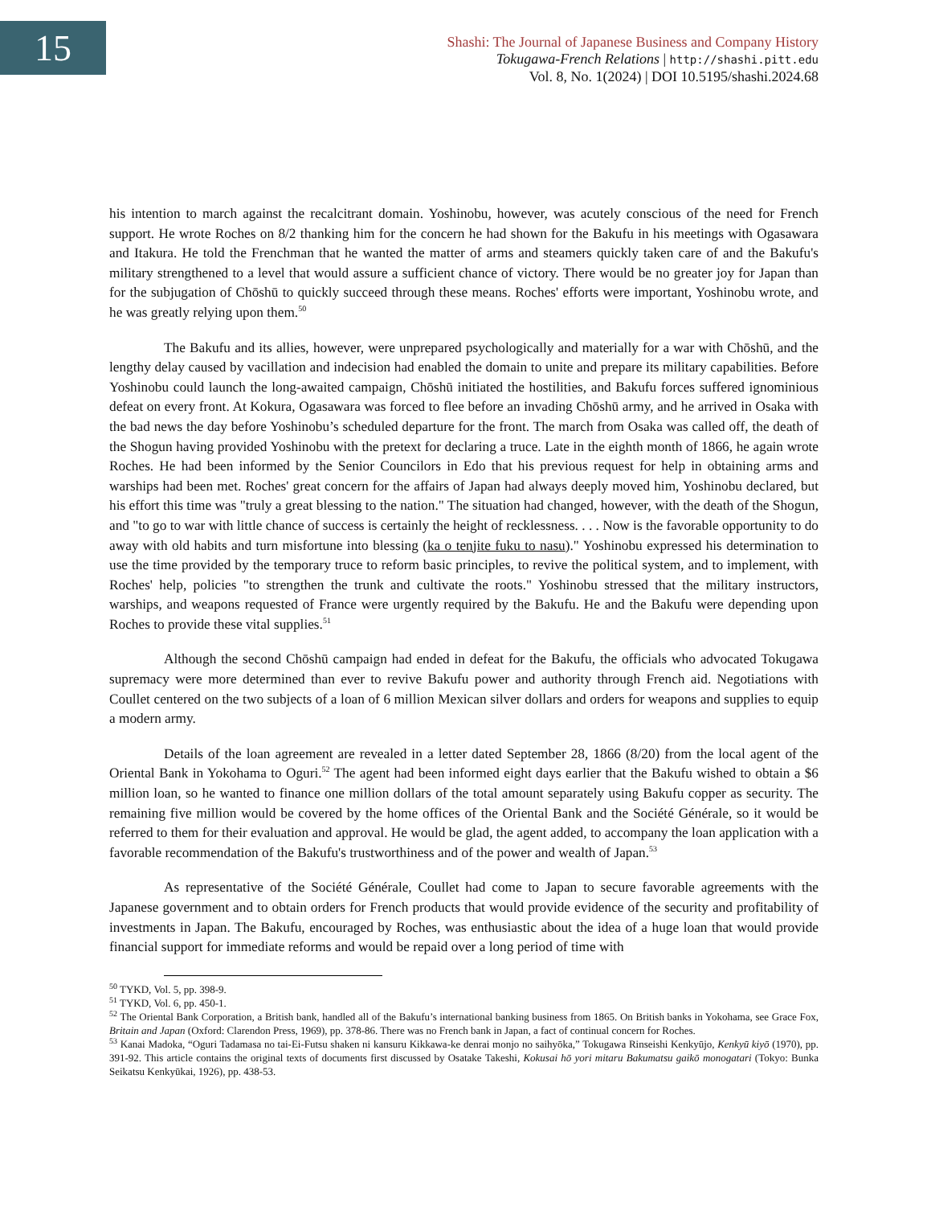15
Shashi: The Journal of Japanese Business and Company History
Tokugawa-French Relations | http://shashi.pitt.edu
Vol. 8, No. 1(2024) | DOI 10.5195/shashi.2024.68
his intention to march against the recalcitrant domain. Yoshinobu, however, was acutely conscious of the need for French support. He wrote Roches on 8/2 thanking him for the concern he had shown for the Bakufu in his meetings with Ogasawara and Itakura. He told the Frenchman that he wanted the matter of arms and steamers quickly taken care of and the Bakufu's military strengthened to a level that would assure a sufficient chance of victory. There would be no greater joy for Japan than for the subjugation of Chōshū to quickly succeed through these means. Roches' efforts were important, Yoshinobu wrote, and he was greatly relying upon them.<sup>50</sup>
The Bakufu and its allies, however, were unprepared psychologically and materially for a war with Chōshū, and the lengthy delay caused by vacillation and indecision had enabled the domain to unite and prepare its military capabilities. Before Yoshinobu could launch the long-awaited campaign, Chōshū initiated the hostilities, and Bakufu forces suffered ignominious defeat on every front. At Kokura, Ogasawara was forced to flee before an invading Chōshū army, and he arrived in Osaka with the bad news the day before Yoshinobu’s scheduled departure for the front. The march from Osaka was called off, the death of the Shogun having provided Yoshinobu with the pretext for declaring a truce. Late in the eighth month of 1866, he again wrote Roches. He had been informed by the Senior Councilors in Edo that his previous request for help in obtaining arms and warships had been met. Roches' great concern for the affairs of Japan had always deeply moved him, Yoshinobu declared, but his effort this time was "truly a great blessing to the nation." The situation had changed, however, with the death of the Shogun, and "to go to war with little chance of success is certainly the height of recklessness. . . . Now is the favorable opportunity to do away with old habits and turn misfortune into blessing (ka o tenjite fuku to nasu)." Yoshinobu expressed his determination to use the time provided by the temporary truce to reform basic principles, to revive the political system, and to implement, with Roches' help, policies "to strengthen the trunk and cultivate the roots." Yoshinobu stressed that the military instructors, warships, and weapons requested of France were urgently required by the Bakufu. He and the Bakufu were depending upon Roches to provide these vital supplies.<sup>51</sup>
Although the second Chōshū campaign had ended in defeat for the Bakufu, the officials who advocated Tokugawa supremacy were more determined than ever to revive Bakufu power and authority through French aid. Negotiations with Coullet centered on the two subjects of a loan of 6 million Mexican silver dollars and orders for weapons and supplies to equip a modern army.
Details of the loan agreement are revealed in a letter dated September 28, 1866 (8/20) from the local agent of the Oriental Bank in Yokohama to Oguri.<sup>52</sup> The agent had been informed eight days earlier that the Bakufu wished to obtain a $6 million loan, so he wanted to finance one million dollars of the total amount separately using Bakufu copper as security. The remaining five million would be covered by the home offices of the Oriental Bank and the Société Générale, so it would be referred to them for their evaluation and approval. He would be glad, the agent added, to accompany the loan application with a favorable recommendation of the Bakufu's trustworthiness and of the power and wealth of Japan.<sup>53</sup>
As representative of the Société Générale, Coullet had come to Japan to secure favorable agreements with the Japanese government and to obtain orders for French products that would provide evidence of the security and profitability of investments in Japan. The Bakufu, encouraged by Roches, was enthusiastic about the idea of a huge loan that would provide financial support for immediate reforms and would be repaid over a long period of time with
<sup>50</sup> TYKD, Vol. 5, pp. 398-9.
<sup>51</sup> TYKD, Vol. 6, pp. 450-1.
<sup>52</sup> The Oriental Bank Corporation, a British bank, handled all of the Bakufu’s international banking business from 1865. On British banks in Yokohama, see Grace Fox, Britain and Japan (Oxford: Clarendon Press, 1969), pp. 378-86. There was no French bank in Japan, a fact of continual concern for Roches.
<sup>53</sup> Kanai Madoka, “Oguri Tadamasa no tai-Ei-Futsu shaken ni kansuru Kikkawa-ke denrai monjo no saihyōka,” Tokugawa Rinseishi Kenkyūjo, Kenkyū kiyō (1970), pp. 391-92. This article contains the original texts of documents first discussed by Osatake Takeshi, Kokusai hō yori mitaru Bakumatsu gaikō monogatari (Tokyo: Bunka Seikatsu Kenkyūkai, 1926), pp. 438-53.